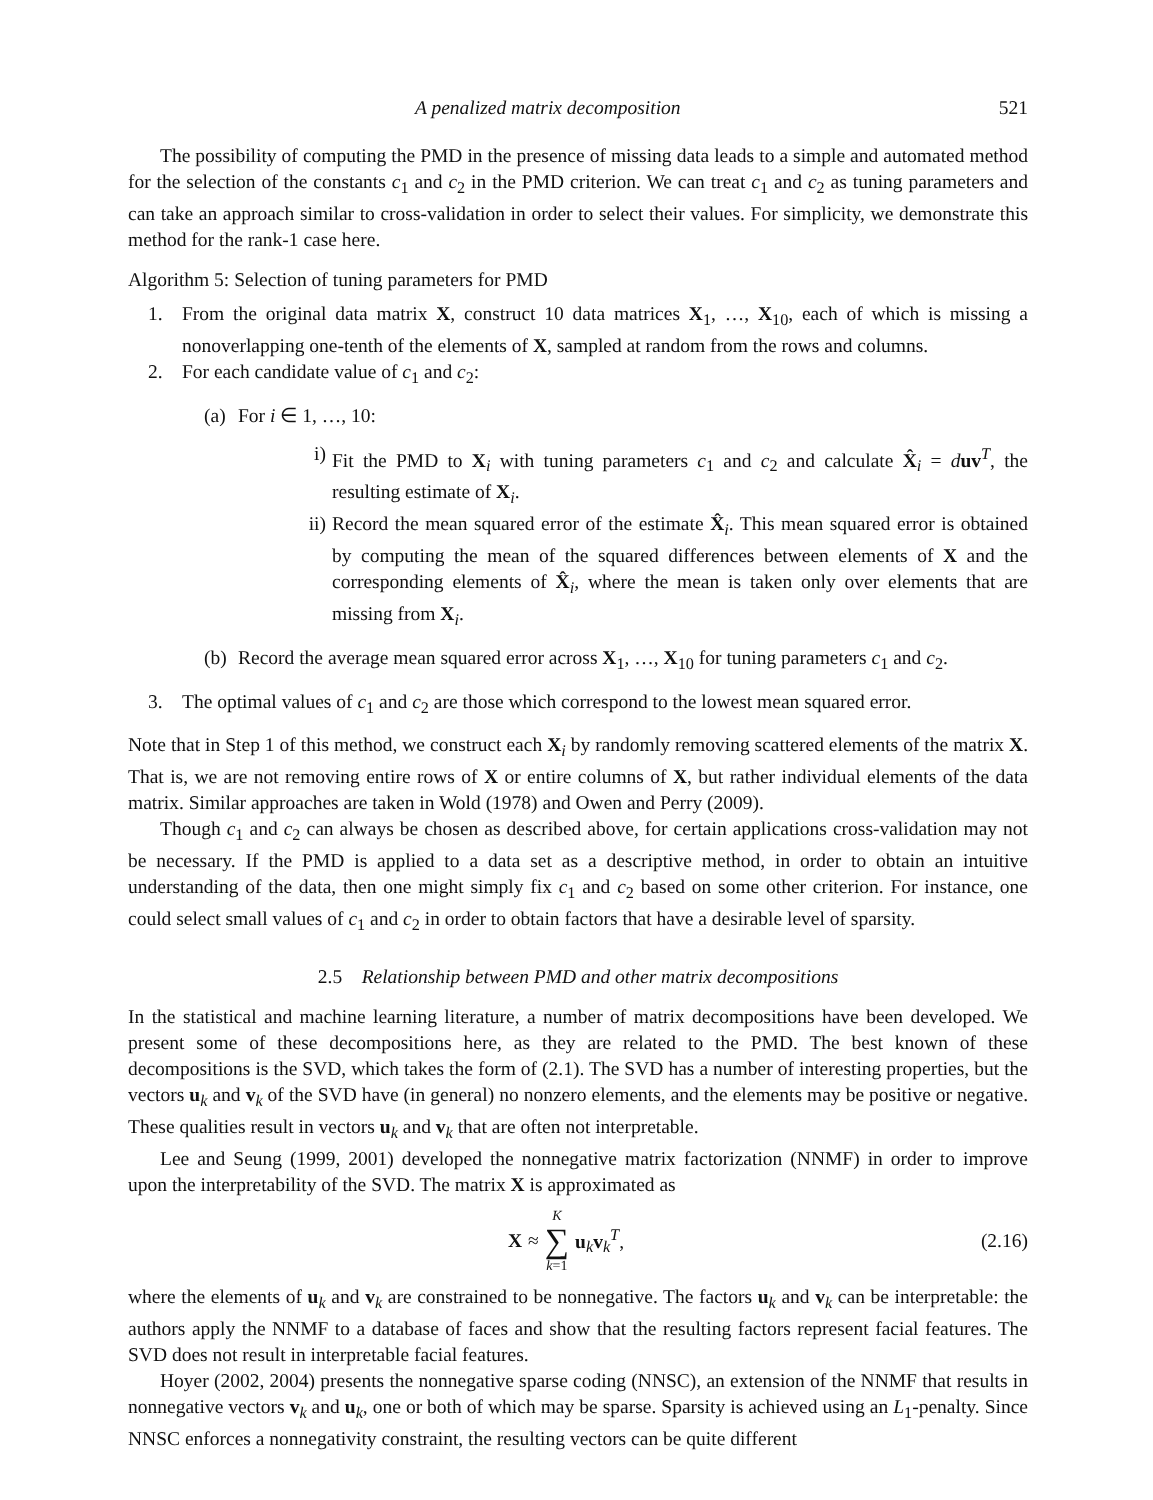A penalized matrix decomposition 521
The possibility of computing the PMD in the presence of missing data leads to a simple and automated method for the selection of the constants c<sub>1</sub> and c<sub>2</sub> in the PMD criterion. We can treat c<sub>1</sub> and c<sub>2</sub> as tuning parameters and can take an approach similar to cross-validation in order to select their values. For simplicity, we demonstrate this method for the rank-1 case here.
Algorithm 5: Selection of tuning parameters for PMD
1. From the original data matrix X, construct 10 data matrices X<sub>1</sub>, …, X<sub>10</sub>, each of which is missing a nonoverlapping one-tenth of the elements of X, sampled at random from the rows and columns.
2. For each candidate value of c<sub>1</sub> and c<sub>2</sub>:
(a) For i ∈ 1, …, 10:
i) Fit the PMD to X<sub>i</sub> with tuning parameters c<sub>1</sub> and c<sub>2</sub> and calculate X̂<sub>i</sub> = duv<sup>T</sup>, the resulting estimate of X<sub>i</sub>.
ii) Record the mean squared error of the estimate X̂<sub>i</sub>. This mean squared error is obtained by computing the mean of the squared differences between elements of X and the corresponding elements of X̂<sub>i</sub>, where the mean is taken only over elements that are missing from X<sub>i</sub>.
(b) Record the average mean squared error across X<sub>1</sub>, …, X<sub>10</sub> for tuning parameters c<sub>1</sub> and c<sub>2</sub>.
3. The optimal values of c<sub>1</sub> and c<sub>2</sub> are those which correspond to the lowest mean squared error.
Note that in Step 1 of this method, we construct each X<sub>i</sub> by randomly removing scattered elements of the matrix X. That is, we are not removing entire rows of X or entire columns of X, but rather individual elements of the data matrix. Similar approaches are taken in Wold (1978) and Owen and Perry (2009).
Though c<sub>1</sub> and c<sub>2</sub> can always be chosen as described above, for certain applications cross-validation may not be necessary. If the PMD is applied to a data set as a descriptive method, in order to obtain an intuitive understanding of the data, then one might simply fix c<sub>1</sub> and c<sub>2</sub> based on some other criterion. For instance, one could select small values of c<sub>1</sub> and c<sub>2</sub> in order to obtain factors that have a desirable level of sparsity.
2.5 Relationship between PMD and other matrix decompositions
In the statistical and machine learning literature, a number of matrix decompositions have been developed. We present some of these decompositions here, as they are related to the PMD. The best known of these decompositions is the SVD, which takes the form of (2.1). The SVD has a number of interesting properties, but the vectors u<sub>k</sub> and v<sub>k</sub> of the SVD have (in general) no nonzero elements, and the elements may be positive or negative. These qualities result in vectors u<sub>k</sub> and v<sub>k</sub> that are often not interpretable.
Lee and Seung (1999, 2001) developed the nonnegative matrix factorization (NNMF) in order to improve upon the interpretability of the SVD. The matrix X is approximated as
X ≈ K ∑ k=1 u<sub>k</sub>v<sub>k</sub><sup>T</sup>, (2.16)
where the elements of u<sub>k</sub> and v<sub>k</sub> are constrained to be nonnegative. The factors u<sub>k</sub> and v<sub>k</sub> can be interpretable: the authors apply the NNMF to a database of faces and show that the resulting factors represent facial features. The SVD does not result in interpretable facial features.
Hoyer (2002, 2004) presents the nonnegative sparse coding (NNSC), an extension of the NNMF that results in nonnegative vectors v<sub>k</sub> and u<sub>k</sub>, one or both of which may be sparse. Sparsity is achieved using an L<sub>1</sub>-penalty. Since NNSC enforces a nonnegativity constraint, the resulting vectors can be quite different